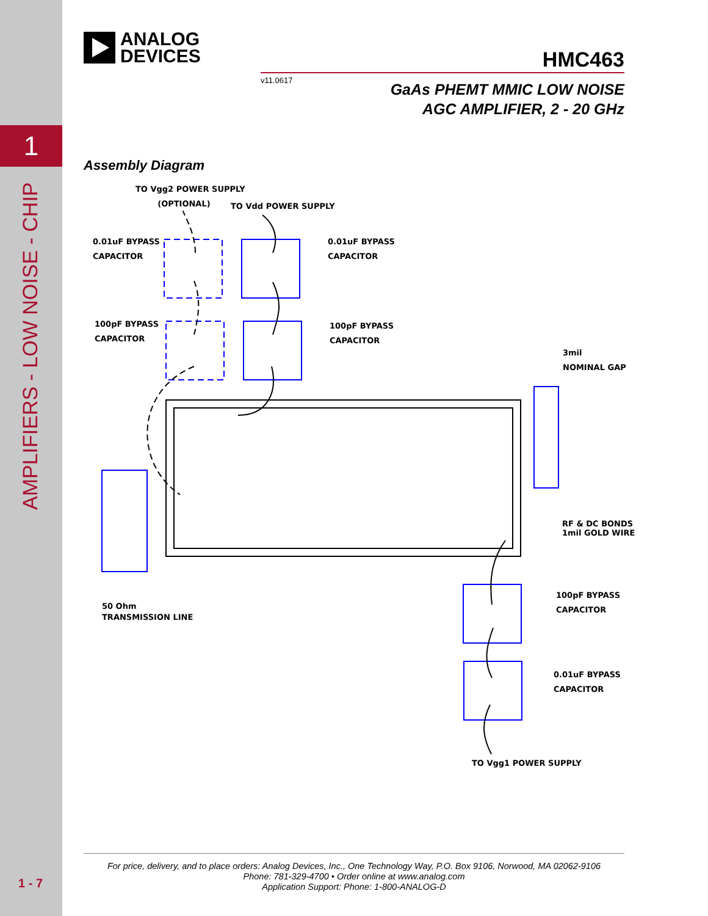1
AMPLIFIERS - LOW NOISE - CHIP
1 - 7
ANALOG
DEVICES
HMC463
v11.0617
GaAs PHEMT MMIC LOW NOISE
AGC AMPLIFIER, 2 - 20 GHz
Assembly Diagram
TO Vgg2 POWER SUPPLY
(OPTIONAL)
TO Vdd POWER SUPPLY
0.01uF BYPASS
CAPACITOR
0.01uF BYPASS
CAPACITOR
100pF BYPASS
CAPACITOR
100pF BYPASS
CAPACITOR
3mil
NOMINAL GAP
RF & DC BONDS
1mil GOLD WIRE
100pF BYPASS
CAPACITOR
0.01uF BYPASS
CAPACITOR
50 Ohm
TRANSMISSION LINE
TO Vgg1 POWER SUPPLY
For price, delivery, and to place orders: Analog Devices, Inc., One Technology Way, P.O. Box 9106, Norwood, MA 02062-9106
Phone: 781-329-4700 • Order online at www.analog.com
Application Support: Phone: 1-800-ANALOG-D